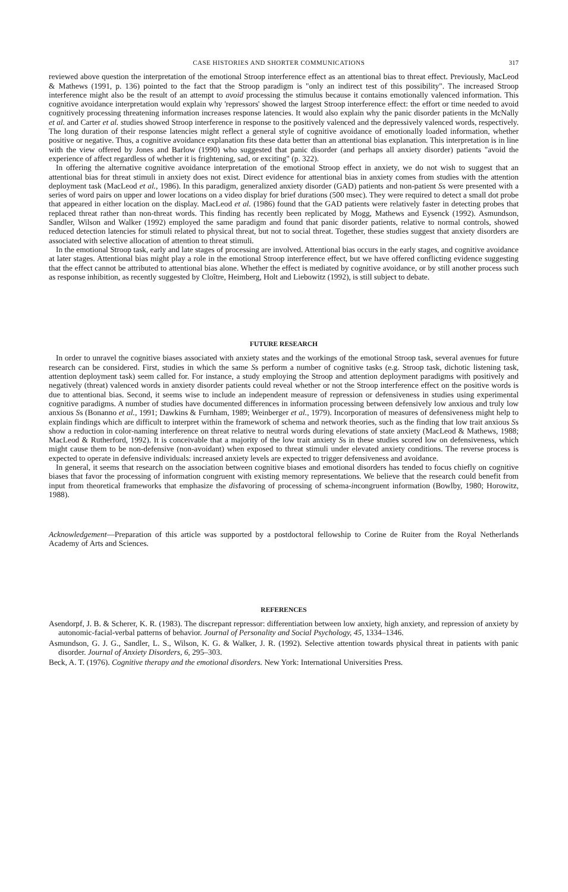CASE HISTORIES AND SHORTER COMMUNICATIONS 317
reviewed above question the interpretation of the emotional Stroop interference effect as an attentional bias to threat effect. Previously, MacLeod & Mathews (1991, p. 136) pointed to the fact that the Stroop paradigm is "only an indirect test of this possibility". The increased Stroop interference might also be the result of an attempt to avoid processing the stimulus because it contains emotionally valenced information. This cognitive avoidance interpretation would explain why 'repressors' showed the largest Stroop interference effect: the effort or time needed to avoid cognitively processing threatening information increases response latencies. It would also explain why the panic disorder patients in the McNally et al. and Carter et al. studies showed Stroop interference in response to the positively valenced and the depressively valenced words, respectively. The long duration of their response latencies might reflect a general style of cognitive avoidance of emotionally loaded information, whether positive or negative. Thus, a cognitive avoidance explanation fits these data better than an attentional bias explanation. This interpretation is in line with the view offered by Jones and Barlow (1990) who suggested that panic disorder (and perhaps all anxiety disorder) patients "avoid the experience of affect regardless of whether it is frightening, sad, or exciting" (p. 322).
In offering the alternative cognitive avoidance interpretation of the emotional Stroop effect in anxiety, we do not wish to suggest that an attentional bias for threat stimuli in anxiety does not exist. Direct evidence for attentional bias in anxiety comes from studies with the attention deployment task (MacLeod et al., 1986). In this paradigm, generalized anxiety disorder (GAD) patients and non-patient Ss were presented with a series of word pairs on upper and lower locations on a video display for brief durations (500 msec). They were required to detect a small dot probe that appeared in either location on the display. MacLeod et al. (1986) found that the GAD patients were relatively faster in detecting probes that replaced threat rather than non-threat words. This finding has recently been replicated by Mogg, Mathews and Eysenck (1992). Asmundson, Sandler, Wilson and Walker (1992) employed the same paradigm and found that panic disorder patients, relative to normal controls, showed reduced detection latencies for stimuli related to physical threat, but not to social threat. Together, these studies suggest that anxiety disorders are associated with selective allocation of attention to threat stimuli.
In the emotional Stroop task, early and late stages of processing are involved. Attentional bias occurs in the early stages, and cognitive avoidance at later stages. Attentional bias might play a role in the emotional Stroop interference effect, but we have offered conflicting evidence suggesting that the effect cannot be attributed to attentional bias alone. Whether the effect is mediated by cognitive avoidance, or by still another process such as response inhibition, as recently suggested by Cloître, Heimberg, Holt and Liebowitz (1992), is still subject to debate.
FUTURE RESEARCH
In order to unravel the cognitive biases associated with anxiety states and the workings of the emotional Stroop task, several avenues for future research can be considered. First, studies in which the same Ss perform a number of cognitive tasks (e.g. Stroop task, dichotic listening task, attention deployment task) seem called for. For instance, a study employing the Stroop and attention deployment paradigms with positively and negatively (threat) valenced words in anxiety disorder patients could reveal whether or not the Stroop interference effect on the positive words is due to attentional bias. Second, it seems wise to include an independent measure of repression or defensiveness in studies using experimental cognitive paradigms. A number of studies have documented differences in information processing between defensively low anxious and truly low anxious Ss (Bonanno et al., 1991; Dawkins & Furnham, 1989; Weinberger et al., 1979). Incorporation of measures of defensiveness might help to explain findings which are difficult to interpret within the framework of schema and network theories, such as the finding that low trait anxious Ss show a reduction in color-naming interference on threat relative to neutral words during elevations of state anxiety (MacLeod & Mathews, 1988; MacLeod & Rutherford, 1992). It is conceivable that a majority of the low trait anxiety Ss in these studies scored low on defensiveness, which might cause them to be non-defensive (non-avoidant) when exposed to threat stimuli under elevated anxiety conditions. The reverse process is expected to operate in defensive individuals: increased anxiety levels are expected to trigger defensiveness and avoidance.
In general, it seems that research on the association between cognitive biases and emotional disorders has tended to focus chiefly on cognitive biases that favor the processing of information congruent with existing memory representations. We believe that the research could benefit from input from theoretical frameworks that emphasize the disfavoring of processing of schema-incongruent information (Bowlby, 1980; Horowitz, 1988).
Acknowledgement—Preparation of this article was supported by a postdoctoral fellowship to Corine de Ruiter from the Royal Netherlands Academy of Arts and Sciences.
REFERENCES
Asendorpf, J. B. & Scherer, K. R. (1983). The discrepant repressor: differentiation between low anxiety, high anxiety, and repression of anxiety by autonomic-facial-verbal patterns of behavior. Journal of Personality and Social Psychology, 45, 1334–1346.
Asmundson, G. J. G., Sandler, L. S., Wilson, K. G. & Walker, J. R. (1992). Selective attention towards physical threat in patients with panic disorder. Journal of Anxiety Disorders, 6, 295–303.
Beck, A. T. (1976). Cognitive therapy and the emotional disorders. New York: International Universities Press.